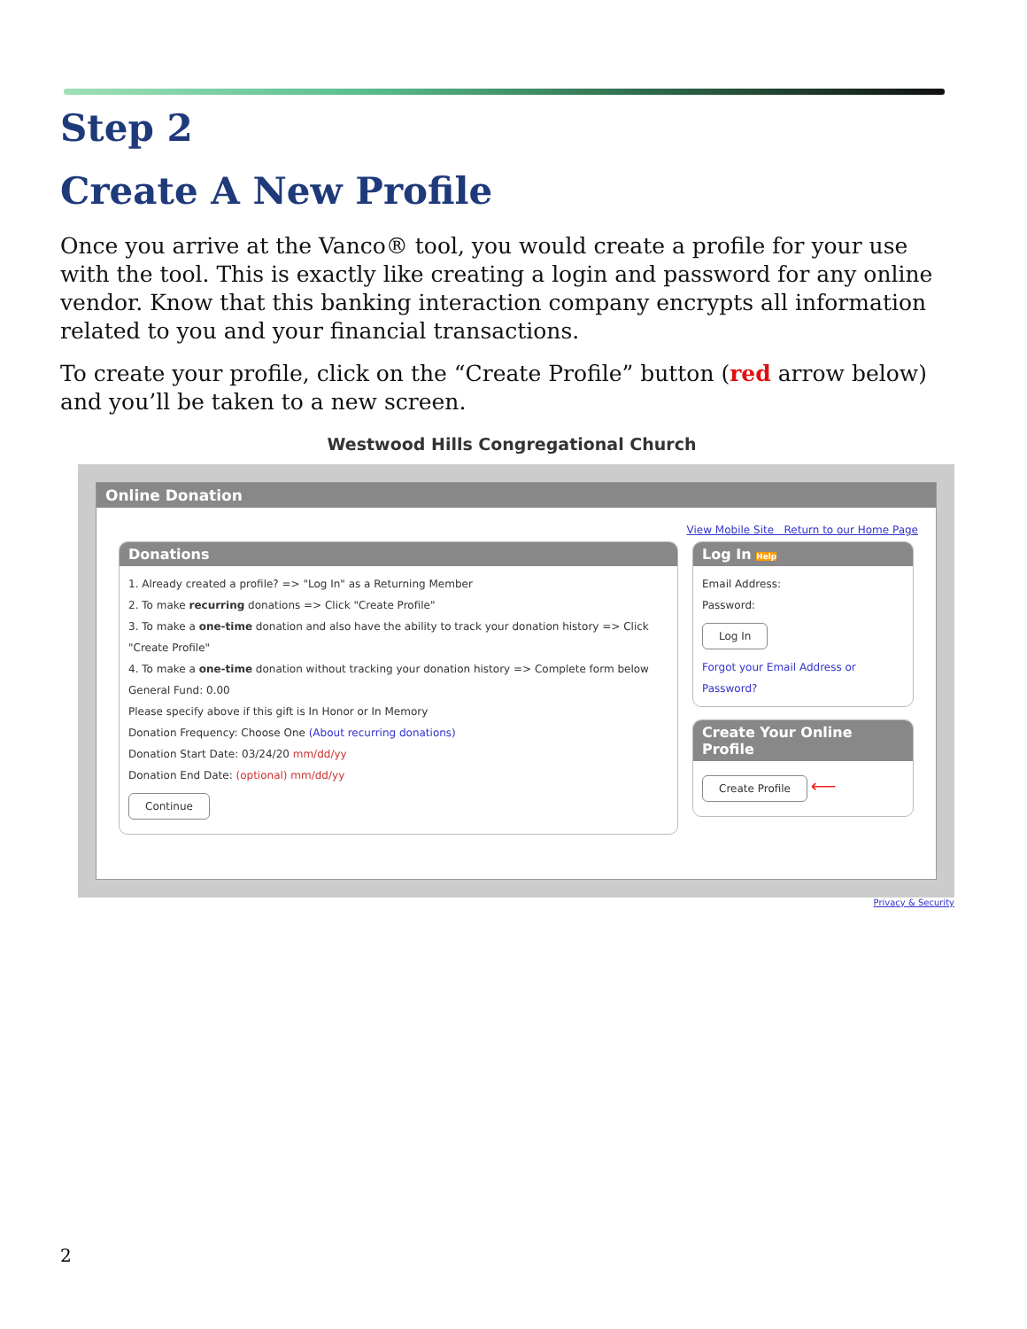Step 2
Create A New Profile
Once you arrive at the Vanco® tool, you would create a profile for your use with the tool. This is exactly like creating a login and password for any online vendor. Know that this banking interaction company encrypts all information related to you and your financial transactions.
To create your profile, click on the “Create Profile” button (red arrow below) and you’ll be taken to a new screen.
Westwood Hills Congregational Church
Online Donation
View Mobile Site Return to our Home Page
Donations
1. Already created a profile? => "Log In" as a Returning Member
2. To make recurring donations => Click "Create Profile"
3. To make a one-time donation and also have the ability to track your donation history => Click "Create Profile"
4. To make a one-time donation without tracking your donation history => Complete form below
General Fund: 0.00
Please specify above if this gift is In Honor or In Memory
Donation Frequency: Choose One (About recurring donations)
Donation Start Date: 03/24/20 mm/dd/yy
Donation End Date: (optional) mm/dd/yy
Continue
Log In Help
Email Address:
Password:
Log In
Forgot your Email Address or Password?
Create Your Online Profile
Create Profile ⟵
Privacy & Security
2